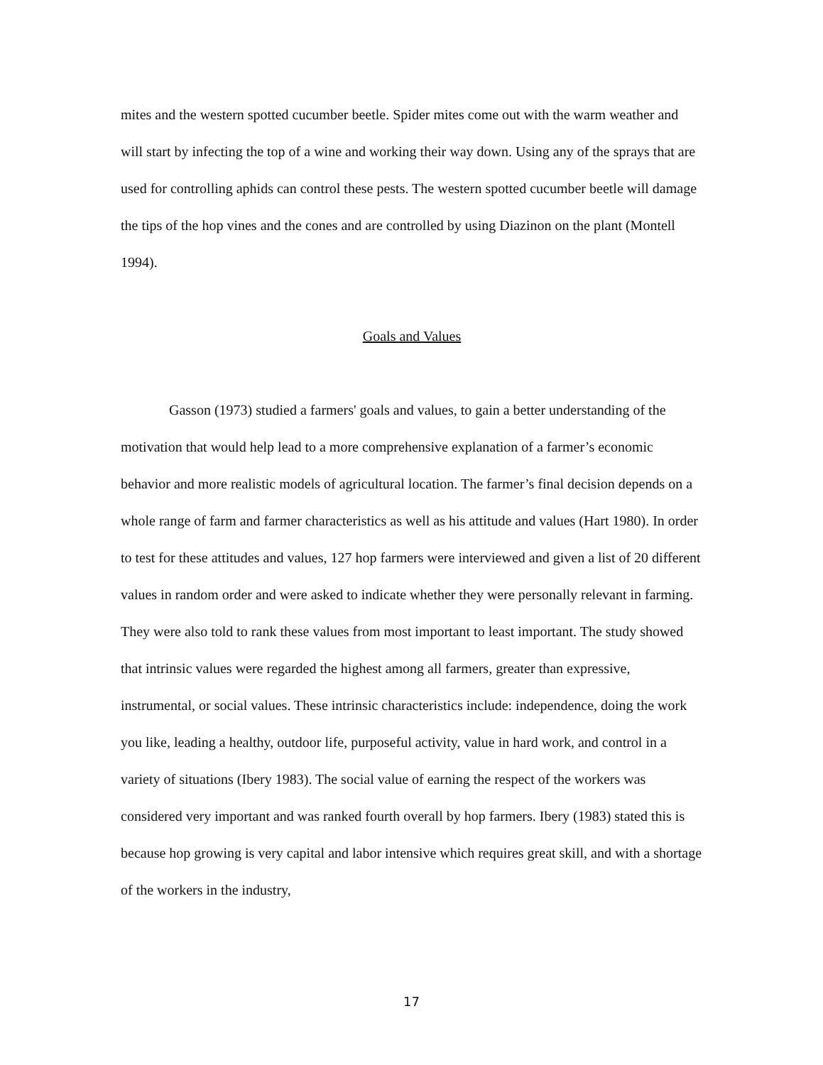mites and the western spotted cucumber beetle. Spider mites come out with the warm weather and will start by infecting the top of a wine and working their way down. Using any of the sprays that are used for controlling aphids can control these pests. The western spotted cucumber beetle will damage the tips of the hop vines and the cones and are controlled by using Diazinon on the plant (Montell 1994).
Goals and Values
Gasson (1973) studied a farmers' goals and values, to gain a better understanding of the motivation that would help lead to a more comprehensive explanation of a farmer’s economic behavior and more realistic models of agricultural location. The farmer’s final decision depends on a whole range of farm and farmer characteristics as well as his attitude and values (Hart 1980). In order to test for these attitudes and values, 127 hop farmers were interviewed and given a list of 20 different values in random order and were asked to indicate whether they were personally relevant in farming. They were also told to rank these values from most important to least important. The study showed that intrinsic values were regarded the highest among all farmers, greater than expressive, instrumental, or social values. These intrinsic characteristics include: independence, doing the work you like, leading a healthy, outdoor life, purposeful activity, value in hard work, and control in a variety of situations (Ibery 1983). The social value of earning the respect of the workers was considered very important and was ranked fourth overall by hop farmers. Ibery (1983) stated this is because hop growing is very capital and labor intensive which requires great skill, and with a shortage of the workers in the industry,
17